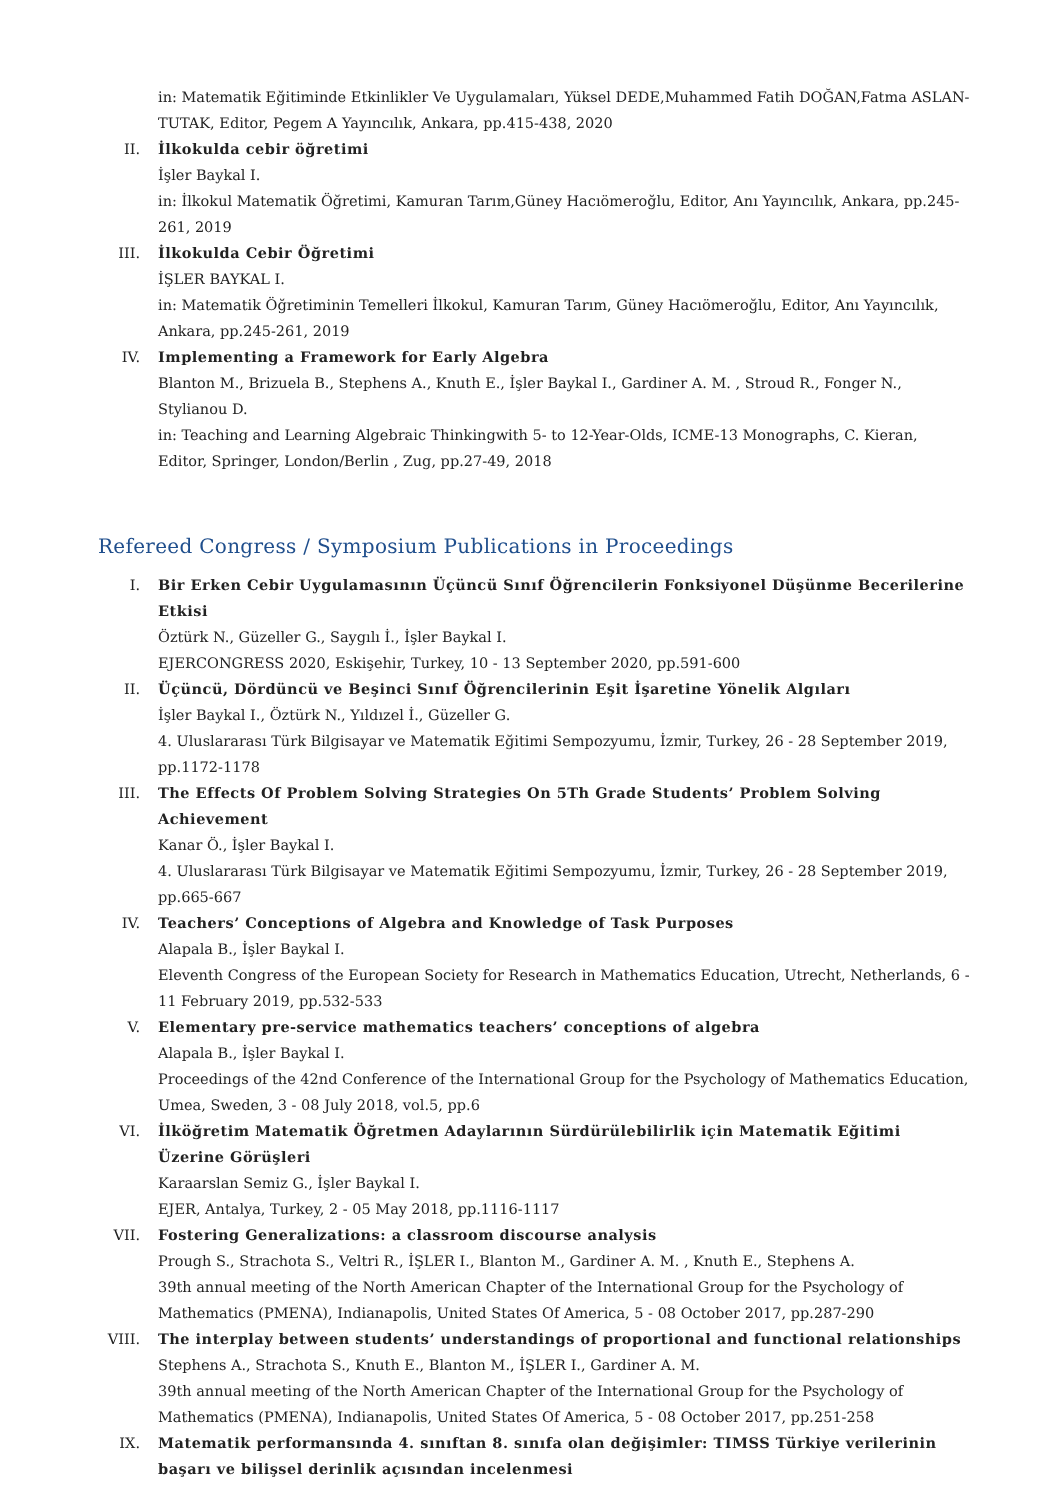in: Matematik Eğitiminde Etkinlikler Ve Uygulamaları, Yüksel DEDE,Muhammed Fatih DOĞAN,Fatma ASLAN-TUTAK, Editor, Pegem A Yayıncılık, Ankara, pp.415-438, 2020
II. İlkokulda cebir öğretimi
İşler Baykal I.
in: İlkokul Matematik Öğretimi, Kamuran Tarım,Güney Hacıömeroğlu, Editor, Anı Yayıncılık, Ankara, pp.245-261, 2019
III. İlkokulda Cebir Öğretimi
İŞLER BAYKAL I.
in: Matematik Öğretiminin Temelleri İlkokul, Kamuran Tarım, Güney Hacıömeroğlu, Editor, Anı Yayıncılık, Ankara, pp.245-261, 2019
IV. Implementing a Framework for Early Algebra
Blanton M., Brizuela B., Stephens A., Knuth E., İşler Baykal I., Gardiner A. M. , Stroud R., Fonger N., Stylianou D.
in: Teaching and Learning Algebraic Thinkingwith 5- to 12-Year-Olds, ICME-13 Monographs, C. Kieran, Editor, Springer, London/Berlin , Zug, pp.27-49, 2018
Refereed Congress / Symposium Publications in Proceedings
I. Bir Erken Cebir Uygulamasının Üçüncü Sınıf Öğrencilerin Fonksiyonel Düşünme Becerilerine Etkisi
Öztürk N., Güzeller G., Saygılı İ., İşler Baykal I.
EJERCONGRESS 2020, Eskişehir, Turkey, 10 - 13 September 2020, pp.591-600
II. Üçüncü, Dördüncü ve Beşinci Sınıf Öğrencilerinin Eşit İşaretine Yönelik Algıları
İşler Baykal I., Öztürk N., Yıldızel İ., Güzeller G.
4. Uluslararası Türk Bilgisayar ve Matematik Eğitimi Sempozyumu, İzmir, Turkey, 26 - 28 September 2019, pp.1172-1178
III. The Effects Of Problem Solving Strategies On 5Th Grade Students’ Problem Solving Achievement
Kanar Ö., İşler Baykal I.
4. Uluslararası Türk Bilgisayar ve Matematik Eğitimi Sempozyumu, İzmir, Turkey, 26 - 28 September 2019, pp.665-667
IV. Teachers’ Conceptions of Algebra and Knowledge of Task Purposes
Alapala B., İşler Baykal I.
Eleventh Congress of the European Society for Research in Mathematics Education, Utrecht, Netherlands, 6 - 11 February 2019, pp.532-533
V. Elementary pre-service mathematics teachers’ conceptions of algebra
Alapala B., İşler Baykal I.
Proceedings of the 42nd Conference of the International Group for the Psychology of Mathematics Education, Umea, Sweden, 3 - 08 July 2018, vol.5, pp.6
VI. İlköğretim Matematik Öğretmen Adaylarının Sürdürülebilirlik için Matematik Eğitimi Üzerine Görüşleri
Karaarslan Semiz G., İşler Baykal I.
EJER, Antalya, Turkey, 2 - 05 May 2018, pp.1116-1117
VII. Fostering Generalizations: a classroom discourse analysis
Prough S., Strachota S., Veltri R., İŞLER I., Blanton M., Gardiner A. M. , Knuth E., Stephens A.
39th annual meeting of the North American Chapter of the International Group for the Psychology of Mathematics (PMENA), Indianapolis, United States Of America, 5 - 08 October 2017, pp.287-290
VIII.
The interplay between students’ understandings of proportional and functional relationships
Stephens A., Strachota S., Knuth E., Blanton M., İŞLER I., Gardiner A. M.
39th annual meeting of the North American Chapter of the International Group for the Psychology of Mathematics (PMENA), Indianapolis, United States Of America, 5 - 08 October 2017, pp.251-258
IX. Matematik performansında 4. sınıftan 8. sınıfa olan değişimler: TIMSS Türkiye verilerinin başarı ve bilişsel derinlik açısından incelenmesi